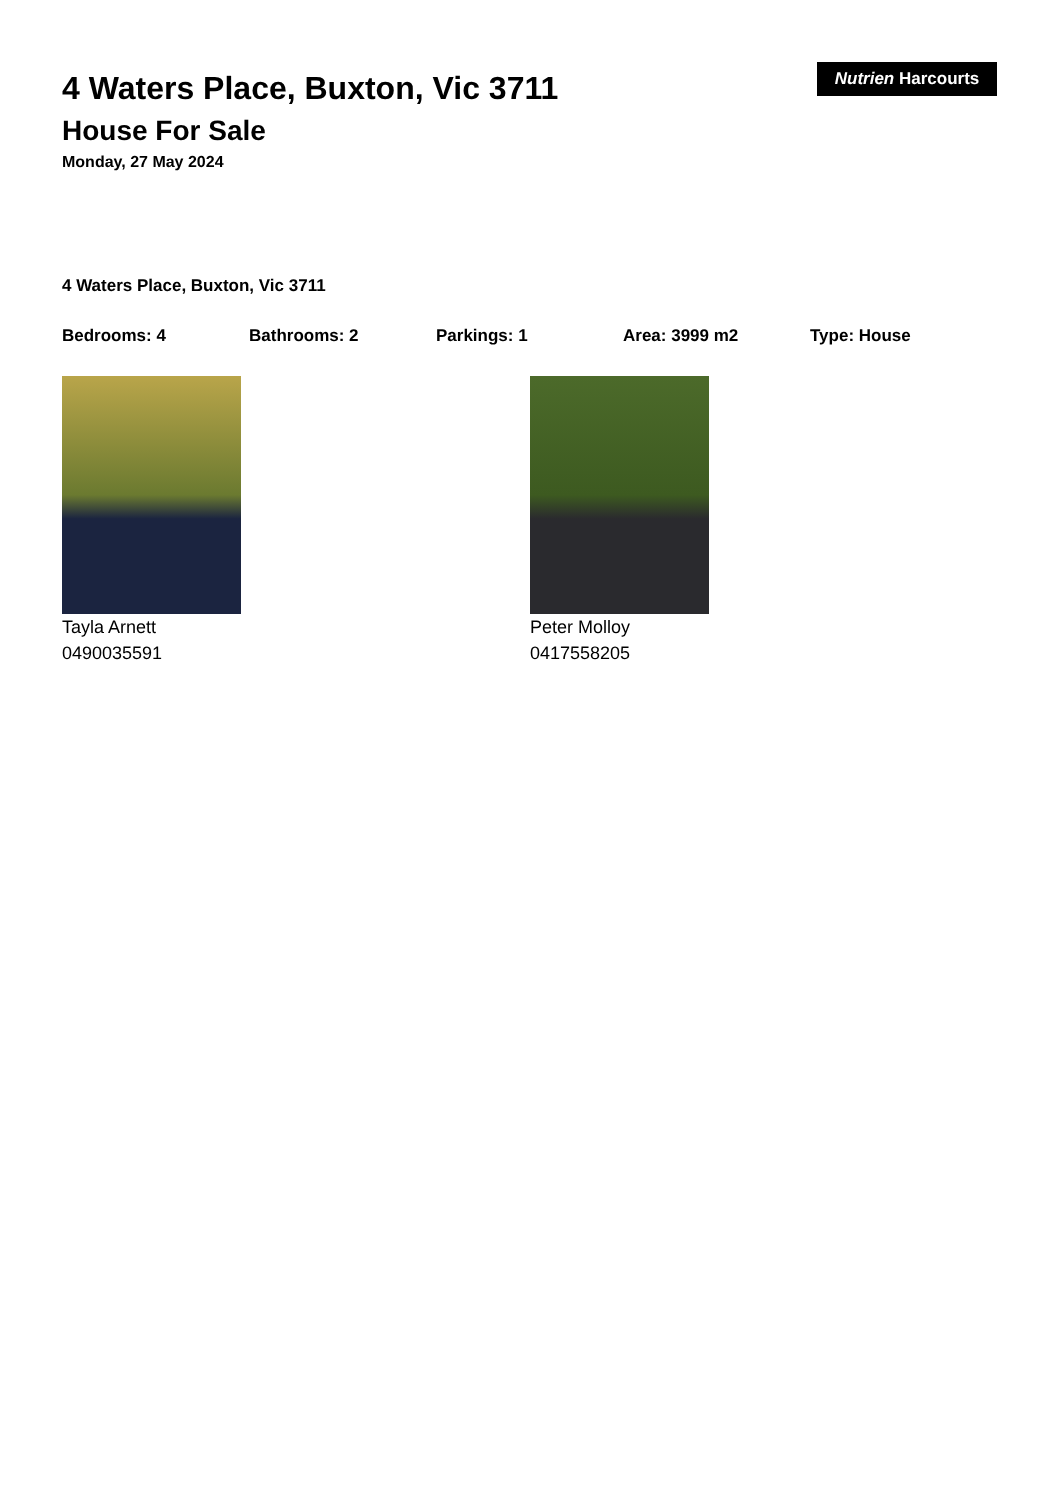Nutrien Harcourts
4 Waters Place, Buxton, Vic 3711
House For Sale
Monday, 27 May 2024
4 Waters Place, Buxton, Vic 3711
Bedrooms: 4 Bathrooms: 2 Parkings: 1 Area: 3999 m2 Type: House
Tayla Arnett
0490035591
Peter Molloy
0417558205